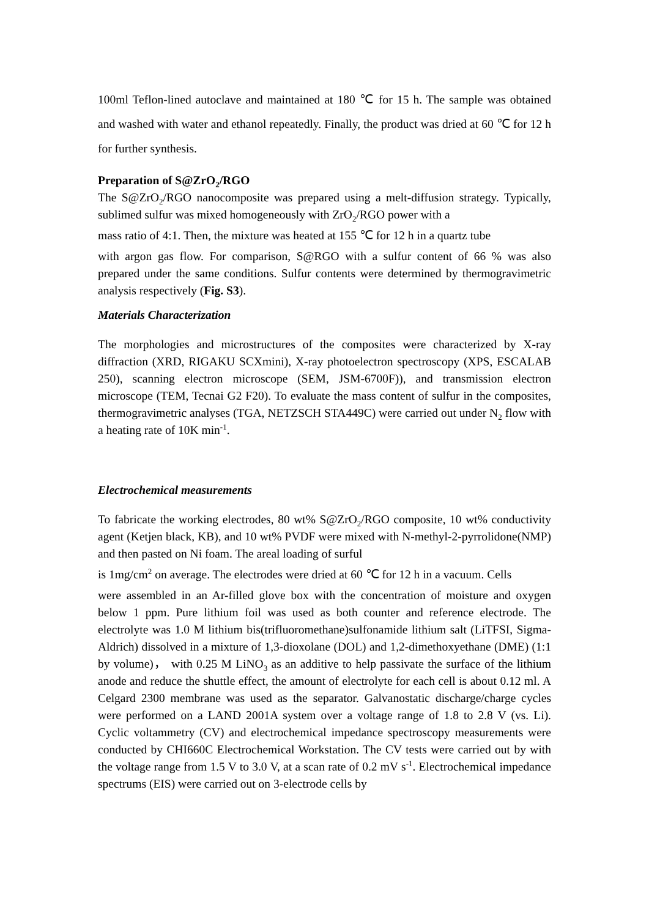100ml Teflon-lined autoclave and maintained at 180 ℃ for 15 h. The sample was obtained and washed with water and ethanol repeatedly. Finally, the product was dried at 60 ℃ for 12 h for further synthesis.
Preparation of S@ZrO<sub>2</sub>/RGO
The S@ZrO<sub>2</sub>/RGO nanocomposite was prepared using a melt-diffusion strategy. Typically, sublimed sulfur was mixed homogeneously with ZrO<sub>2</sub>/RGO power with a
mass ratio of 4:1. Then, the mixture was heated at 155 ℃ for 12 h in a quartz tube
with argon gas flow. For comparison, S@RGO with a sulfur content of 66 % was also prepared under the same conditions. Sulfur contents were determined by thermogravimetric analysis respectively (Fig. S3).
Materials Characterization
The morphologies and microstructures of the composites were characterized by X-ray diffraction (XRD, RIGAKU SCXmini), X-ray photoelectron spectroscopy (XPS, ESCALAB 250), scanning electron microscope (SEM, JSM-6700F)), and transmission electron microscope (TEM, Tecnai G2 F20). To evaluate the mass content of sulfur in the composites, thermogravimetric analyses (TGA, NETZSCH STA449C) were carried out under N<sub>2</sub> flow with a heating rate of 10K min<sup>-1</sup>.
Electrochemical measurements
To fabricate the working electrodes, 80 wt% S@ZrO<sub>2</sub>/RGO composite, 10 wt% conductivity agent (Ketjen black, KB), and 10 wt% PVDF were mixed with N-methyl-2-pyrrolidone(NMP) and then pasted on Ni foam. The areal loading of surful
is 1mg/cm<sup>2</sup> on average. The electrodes were dried at 60 ℃ for 12 h in a vacuum. Cells
were assembled in an Ar-filled glove box with the concentration of moisture and oxygen below 1 ppm. Pure lithium foil was used as both counter and reference electrode. The electrolyte was 1.0 M lithium bis(trifluoromethane)sulfonamide lithium salt (LiTFSI, Sigma-Aldrich) dissolved in a mixture of 1,3-dioxolane (DOL) and 1,2-dimethoxyethane (DME) (1:1 by volume)， with 0.25 M LiNO<sub>3</sub> as an additive to help passivate the surface of the lithium anode and reduce the shuttle effect, the amount of electrolyte for each cell is about 0.12 ml. A Celgard 2300 membrane was used as the separator. Galvanostatic discharge/charge cycles were performed on a LAND 2001A system over a voltage range of 1.8 to 2.8 V (vs. Li). Cyclic voltammetry (CV) and electrochemical impedance spectroscopy measurements were conducted by CHI660C Electrochemical Workstation. The CV tests were carried out by with the voltage range from 1.5 V to 3.0 V, at a scan rate of 0.2 mV s<sup>-1</sup>. Electrochemical impedance spectrums (EIS) were carried out on 3-electrode cells by